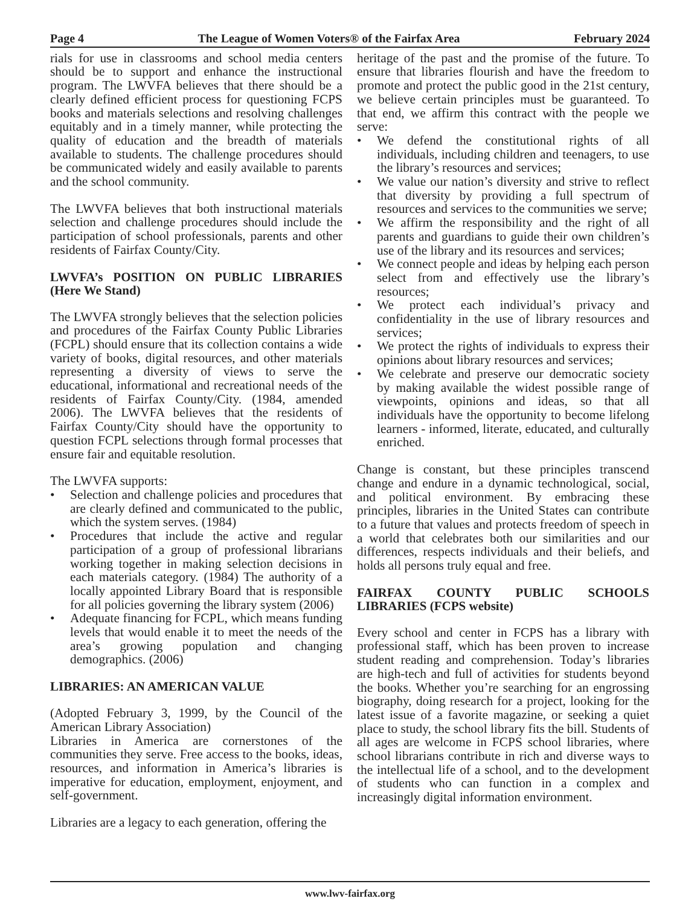Page 4 The League of Women Voters® of the Fairfax Area February 2024
rials for use in classrooms and school media centers should be to support and enhance the instructional program. The LWVFA believes that there should be a clearly defined efficient process for questioning FCPS books and materials selections and resolving challenges equitably and in a timely manner, while protecting the quality of education and the breadth of materials available to students. The challenge procedures should be communicated widely and easily available to parents and the school community.
The LWVFA believes that both instructional materials selection and challenge procedures should include the participation of school professionals, parents and other residents of Fairfax County/City.
LWVFA’s POSITION ON PUBLIC LIBRARIES (Here We Stand)
The LWVFA strongly believes that the selection policies and procedures of the Fairfax County Public Libraries (FCPL) should ensure that its collection contains a wide variety of books, digital resources, and other materials representing a diversity of views to serve the educational, informational and recreational needs of the residents of Fairfax County/City. (1984, amended 2006). The LWVFA believes that the residents of Fairfax County/City should have the opportunity to question FCPL selections through formal processes that ensure fair and equitable resolution.
The LWVFA supports:
• Selection and challenge policies and procedures that are clearly defined and communicated to the public, which the system serves. (1984)
• Procedures that include the active and regular participation of a group of professional librarians working together in making selection decisions in each materials category. (1984) The authority of a locally appointed Library Board that is responsible for all policies governing the library system (2006)
• Adequate financing for FCPL, which means funding levels that would enable it to meet the needs of the area’s growing population and changing demographics. (2006)
LIBRARIES: AN AMERICAN VALUE
(Adopted February 3, 1999, by the Council of the American Library Association)
Libraries in America are cornerstones of the communities they serve. Free access to the books, ideas, resources, and information in America’s libraries is imperative for education, employment, enjoyment, and self-government.
Libraries are a legacy to each generation, offering the
heritage of the past and the promise of the future. To ensure that libraries flourish and have the freedom to promote and protect the public good in the 21st century, we believe certain principles must be guaranteed. To that end, we affirm this contract with the people we serve:
• We defend the constitutional rights of all individuals, including children and teenagers, to use the library’s resources and services;
• We value our nation’s diversity and strive to reflect that diversity by providing a full spectrum of resources and services to the communities we serve;
• We affirm the responsibility and the right of all parents and guardians to guide their own children’s use of the library and its resources and services;
• We connect people and ideas by helping each person select from and effectively use the library’s resources;
• We protect each individual’s privacy and confidentiality in the use of library resources and services;
• We protect the rights of individuals to express their opinions about library resources and services;
• We celebrate and preserve our democratic society by making available the widest possible range of viewpoints, opinions and ideas, so that all individuals have the opportunity to become lifelong learners - informed, literate, educated, and culturally enriched.
Change is constant, but these principles transcend change and endure in a dynamic technological, social, and political environment. By embracing these principles, libraries in the United States can contribute to a future that values and protects freedom of speech in a world that celebrates both our similarities and our differences, respects individuals and their beliefs, and holds all persons truly equal and free.
FAIRFAX COUNTY PUBLIC SCHOOLS LIBRARIES (FCPS website)
Every school and center in FCPS has a library with professional staff, which has been proven to increase student reading and comprehension. Today’s libraries are high-tech and full of activities for students beyond the books. Whether you’re searching for an engrossing biography, doing research for a project, looking for the latest issue of a favorite magazine, or seeking a quiet place to study, the school library fits the bill. Students of all ages are welcome in FCPS school libraries, where school librarians contribute in rich and diverse ways to the intellectual life of a school, and to the development of students who can function in a complex and increasingly digital information environment.
www.lwv-fairfax.org